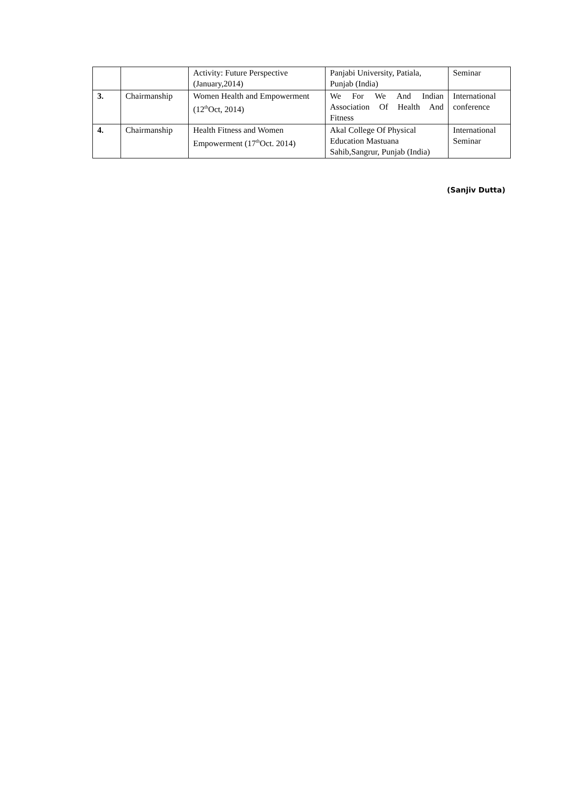| | | Activity: Future Perspective (January,2014) | Panjabi University, Patiala, Punjab (India) | Seminar |
| 3. | Chairmanship | Women Health and Empowerment (12<sup>th</sup>Oct, 2014) | We For We And Indian Association Of Health And Fitness | International conference |
| 4. | Chairmanship | Health Fitness and Women Empowerment (17<sup>th</sup>Oct. 2014) | Akal College Of Physical Education Mastuana Sahib,Sangrur, Punjab (India) | International Seminar |
(Sanjiv Dutta)